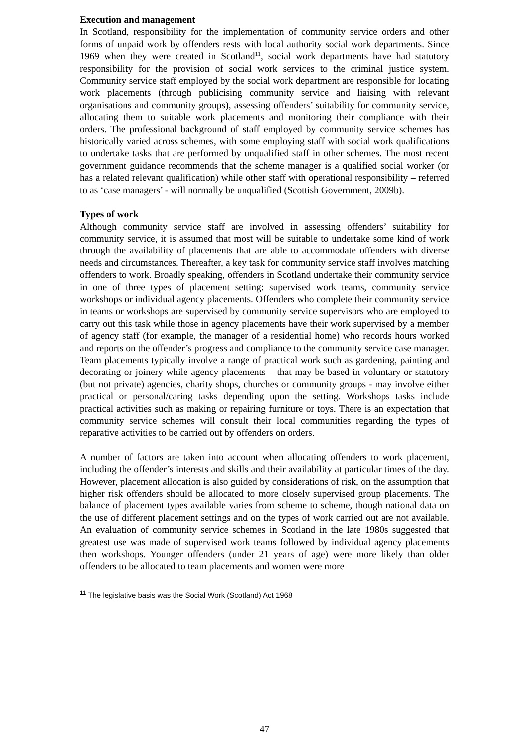Execution and management
In Scotland, responsibility for the implementation of community service orders and other forms of unpaid work by offenders rests with local authority social work departments. Since 1969 when they were created in Scotland<sup>11</sup>, social work departments have had statutory responsibility for the provision of social work services to the criminal justice system. Community service staff employed by the social work department are responsible for locating work placements (through publicising community service and liaising with relevant organisations and community groups), assessing offenders’ suitability for community service, allocating them to suitable work placements and monitoring their compliance with their orders. The professional background of staff employed by community service schemes has historically varied across schemes, with some employing staff with social work qualifications to undertake tasks that are performed by unqualified staff in other schemes. The most recent government guidance recommends that the scheme manager is a qualified social worker (or has a related relevant qualification) while other staff with operational responsibility – referred to as ‘case managers’ - will normally be unqualified (Scottish Government, 2009b).
Types of work
Although community service staff are involved in assessing offenders’ suitability for community service, it is assumed that most will be suitable to undertake some kind of work through the availability of placements that are able to accommodate offenders with diverse needs and circumstances. Thereafter, a key task for community service staff involves matching offenders to work. Broadly speaking, offenders in Scotland undertake their community service in one of three types of placement setting: supervised work teams, community service workshops or individual agency placements. Offenders who complete their community service in teams or workshops are supervised by community service supervisors who are employed to carry out this task while those in agency placements have their work supervised by a member of agency staff (for example, the manager of a residential home) who records hours worked and reports on the offender’s progress and compliance to the community service case manager. Team placements typically involve a range of practical work such as gardening, painting and decorating or joinery while agency placements – that may be based in voluntary or statutory (but not private) agencies, charity shops, churches or community groups - may involve either practical or personal/caring tasks depending upon the setting. Workshops tasks include practical activities such as making or repairing furniture or toys. There is an expectation that community service schemes will consult their local communities regarding the types of reparative activities to be carried out by offenders on orders.
A number of factors are taken into account when allocating offenders to work placement, including the offender’s interests and skills and their availability at particular times of the day. However, placement allocation is also guided by considerations of risk, on the assumption that higher risk offenders should be allocated to more closely supervised group placements. The balance of placement types available varies from scheme to scheme, though national data on the use of different placement settings and on the types of work carried out are not available. An evaluation of community service schemes in Scotland in the late 1980s suggested that greatest use was made of supervised work teams followed by individual agency placements then workshops. Younger offenders (under 21 years of age) were more likely than older offenders to be allocated to team placements and women were more
<sup>11</sup> The legislative basis was the Social Work (Scotland) Act 1968
47